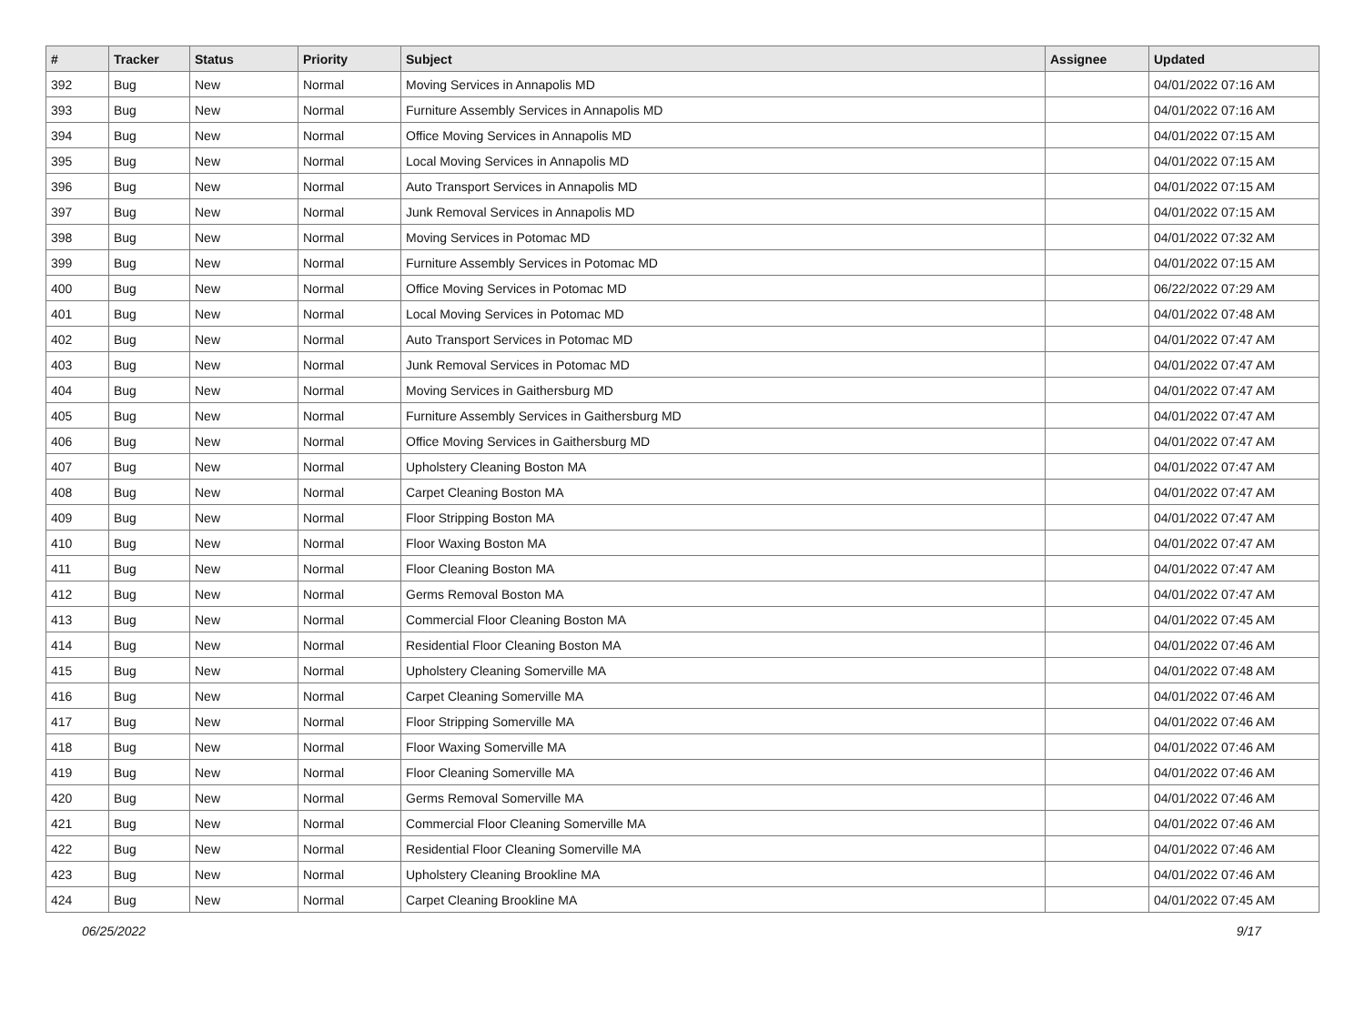| # | Tracker | Status | Priority | Subject | Assignee | Updated |
| --- | --- | --- | --- | --- | --- | --- |
| 392 | Bug | New | Normal | Moving Services in Annapolis MD | | 04/01/2022 07:16 AM |
| 393 | Bug | New | Normal | Furniture Assembly Services in Annapolis MD | | 04/01/2022 07:16 AM |
| 394 | Bug | New | Normal | Office Moving Services in Annapolis MD | | 04/01/2022 07:15 AM |
| 395 | Bug | New | Normal | Local Moving Services in Annapolis MD | | 04/01/2022 07:15 AM |
| 396 | Bug | New | Normal | Auto Transport Services in Annapolis MD | | 04/01/2022 07:15 AM |
| 397 | Bug | New | Normal | Junk Removal Services in Annapolis MD | | 04/01/2022 07:15 AM |
| 398 | Bug | New | Normal | Moving Services in Potomac MD | | 04/01/2022 07:32 AM |
| 399 | Bug | New | Normal | Furniture Assembly Services in Potomac MD | | 04/01/2022 07:15 AM |
| 400 | Bug | New | Normal | Office Moving Services in Potomac MD | | 06/22/2022 07:29 AM |
| 401 | Bug | New | Normal | Local Moving Services in Potomac MD | | 04/01/2022 07:48 AM |
| 402 | Bug | New | Normal | Auto Transport Services in Potomac MD | | 04/01/2022 07:47 AM |
| 403 | Bug | New | Normal | Junk Removal Services in Potomac MD | | 04/01/2022 07:47 AM |
| 404 | Bug | New | Normal | Moving Services in Gaithersburg MD | | 04/01/2022 07:47 AM |
| 405 | Bug | New | Normal | Furniture Assembly Services in Gaithersburg MD | | 04/01/2022 07:47 AM |
| 406 | Bug | New | Normal | Office Moving Services in Gaithersburg MD | | 04/01/2022 07:47 AM |
| 407 | Bug | New | Normal | Upholstery Cleaning Boston MA | | 04/01/2022 07:47 AM |
| 408 | Bug | New | Normal | Carpet Cleaning Boston MA | | 04/01/2022 07:47 AM |
| 409 | Bug | New | Normal | Floor Stripping Boston MA | | 04/01/2022 07:47 AM |
| 410 | Bug | New | Normal | Floor Waxing Boston MA | | 04/01/2022 07:47 AM |
| 411 | Bug | New | Normal | Floor Cleaning Boston MA | | 04/01/2022 07:47 AM |
| 412 | Bug | New | Normal | Germs Removal Boston MA | | 04/01/2022 07:47 AM |
| 413 | Bug | New | Normal | Commercial Floor Cleaning Boston MA | | 04/01/2022 07:45 AM |
| 414 | Bug | New | Normal | Residential Floor Cleaning Boston MA | | 04/01/2022 07:46 AM |
| 415 | Bug | New | Normal | Upholstery Cleaning Somerville MA | | 04/01/2022 07:48 AM |
| 416 | Bug | New | Normal | Carpet Cleaning Somerville MA | | 04/01/2022 07:46 AM |
| 417 | Bug | New | Normal | Floor Stripping Somerville MA | | 04/01/2022 07:46 AM |
| 418 | Bug | New | Normal | Floor Waxing Somerville MA | | 04/01/2022 07:46 AM |
| 419 | Bug | New | Normal | Floor Cleaning Somerville MA | | 04/01/2022 07:46 AM |
| 420 | Bug | New | Normal | Germs Removal Somerville MA | | 04/01/2022 07:46 AM |
| 421 | Bug | New | Normal | Commercial Floor Cleaning Somerville MA | | 04/01/2022 07:46 AM |
| 422 | Bug | New | Normal | Residential Floor Cleaning Somerville MA | | 04/01/2022 07:46 AM |
| 423 | Bug | New | Normal | Upholstery Cleaning Brookline MA | | 04/01/2022 07:46 AM |
| 424 | Bug | New | Normal | Carpet Cleaning Brookline MA | | 04/01/2022 07:45 AM |
06/25/2022 9/17